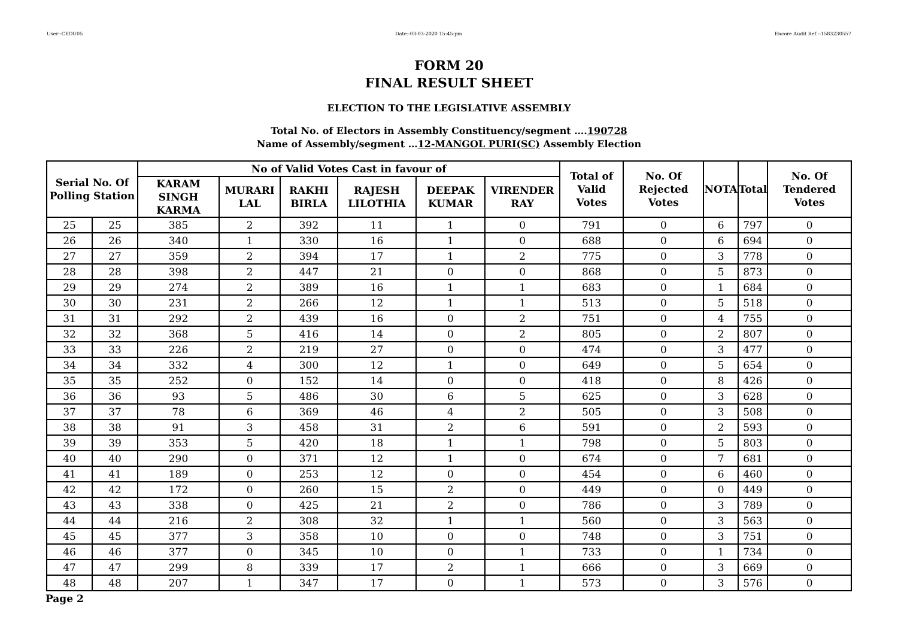User:-CEOU05 Date:-03-03-2020 15:45:pm Encore Audit Ref.:-1583230557
FORM 20
FINAL RESULT SHEET
ELECTION TO THE LEGISLATIVE ASSEMBLY
Total No. of Electors in Assembly Constituency/segment ….190728
Name of Assembly/segment …12-MANGOL PURI(SC) Assembly Election
| Serial No. Of Polling Station | | No of Valid Votes Cast in favour of | | | | | | Total of Valid Votes | No. Of Rejected Votes | NOTA | Total | No. Of Tendered Votes |
| --- | --- | --- | --- | --- | --- | --- | --- | --- | --- | --- | --- | --- |
| | | KARAM SINGH KARMA | MURARI LAL | RAKHI BIRLA | RAJESH LILOTHIA | DEEPAK KUMAR | VIRENDER RAY | | | | | |
| 25 | 25 | 385 | 2 | 392 | 11 | 1 | 0 | 791 | 0 | 6 | 797 | 0 |
| 26 | 26 | 340 | 1 | 330 | 16 | 1 | 0 | 688 | 0 | 6 | 694 | 0 |
| 27 | 27 | 359 | 2 | 394 | 17 | 1 | 2 | 775 | 0 | 3 | 778 | 0 |
| 28 | 28 | 398 | 2 | 447 | 21 | 0 | 0 | 868 | 0 | 5 | 873 | 0 |
| 29 | 29 | 274 | 2 | 389 | 16 | 1 | 1 | 683 | 0 | 1 | 684 | 0 |
| 30 | 30 | 231 | 2 | 266 | 12 | 1 | 1 | 513 | 0 | 5 | 518 | 0 |
| 31 | 31 | 292 | 2 | 439 | 16 | 0 | 2 | 751 | 0 | 4 | 755 | 0 |
| 32 | 32 | 368 | 5 | 416 | 14 | 0 | 2 | 805 | 0 | 2 | 807 | 0 |
| 33 | 33 | 226 | 2 | 219 | 27 | 0 | 0 | 474 | 0 | 3 | 477 | 0 |
| 34 | 34 | 332 | 4 | 300 | 12 | 1 | 0 | 649 | 0 | 5 | 654 | 0 |
| 35 | 35 | 252 | 0 | 152 | 14 | 0 | 0 | 418 | 0 | 8 | 426 | 0 |
| 36 | 36 | 93 | 5 | 486 | 30 | 6 | 5 | 625 | 0 | 3 | 628 | 0 |
| 37 | 37 | 78 | 6 | 369 | 46 | 4 | 2 | 505 | 0 | 3 | 508 | 0 |
| 38 | 38 | 91 | 3 | 458 | 31 | 2 | 6 | 591 | 0 | 2 | 593 | 0 |
| 39 | 39 | 353 | 5 | 420 | 18 | 1 | 1 | 798 | 0 | 5 | 803 | 0 |
| 40 | 40 | 290 | 0 | 371 | 12 | 1 | 0 | 674 | 0 | 7 | 681 | 0 |
| 41 | 41 | 189 | 0 | 253 | 12 | 0 | 0 | 454 | 0 | 6 | 460 | 0 |
| 42 | 42 | 172 | 0 | 260 | 15 | 2 | 0 | 449 | 0 | 0 | 449 | 0 |
| 43 | 43 | 338 | 0 | 425 | 21 | 2 | 0 | 786 | 0 | 3 | 789 | 0 |
| 44 | 44 | 216 | 2 | 308 | 32 | 1 | 1 | 560 | 0 | 3 | 563 | 0 |
| 45 | 45 | 377 | 3 | 358 | 10 | 0 | 0 | 748 | 0 | 3 | 751 | 0 |
| 46 | 46 | 377 | 0 | 345 | 10 | 0 | 1 | 733 | 0 | 1 | 734 | 0 |
| 47 | 47 | 299 | 8 | 339 | 17 | 2 | 1 | 666 | 0 | 3 | 669 | 0 |
| 48 | 48 | 207 | 1 | 347 | 17 | 0 | 1 | 573 | 0 | 3 | 576 | 0 |
Page 2